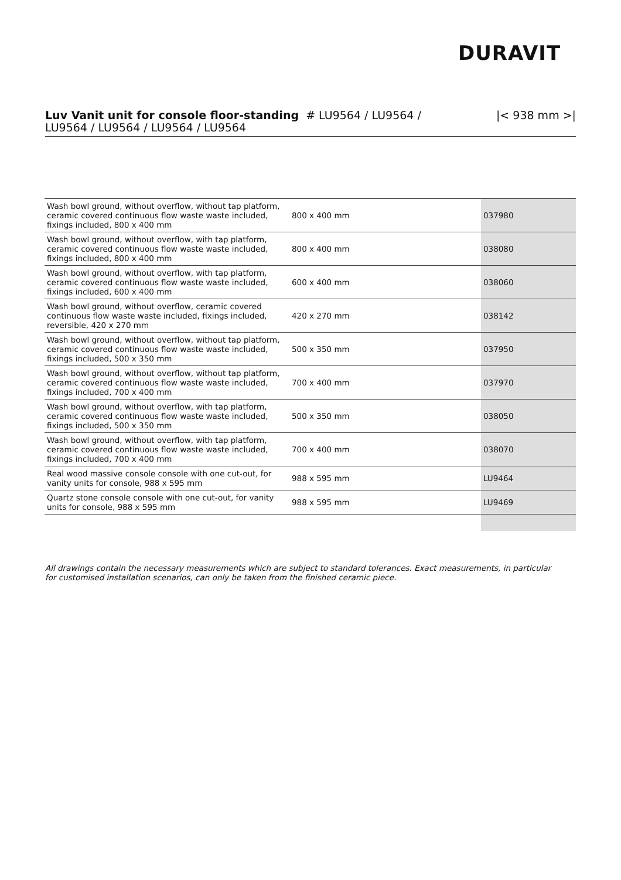DURAVIT
Luv Vanit unit for console floor-standing # LU9564 / LU9564 /
LU9564 / LU9564 / LU9564 / LU9564
|< 938 mm >|
| Wash bowl ground, without overflow, without tap platform, ceramic covered continuous flow waste waste included, fixings included, 800 x 400 mm | 800 x 400 mm | 037980 |
| Wash bowl ground, without overflow, with tap platform, ceramic covered continuous flow waste waste included, fixings included, 800 x 400 mm | 800 x 400 mm | 038080 |
| Wash bowl ground, without overflow, with tap platform, ceramic covered continuous flow waste waste included, fixings included, 600 x 400 mm | 600 x 400 mm | 038060 |
| Wash bowl ground, without overflow, ceramic covered continuous flow waste waste included, fixings included, reversible, 420 x 270 mm | 420 x 270 mm | 038142 |
| Wash bowl ground, without overflow, without tap platform, ceramic covered continuous flow waste waste included, fixings included, 500 x 350 mm | 500 x 350 mm | 037950 |
| Wash bowl ground, without overflow, without tap platform, ceramic covered continuous flow waste waste included, fixings included, 700 x 400 mm | 700 x 400 mm | 037970 |
| Wash bowl ground, without overflow, with tap platform, ceramic covered continuous flow waste waste included, fixings included, 500 x 350 mm | 500 x 350 mm | 038050 |
| Wash bowl ground, without overflow, with tap platform, ceramic covered continuous flow waste waste included, fixings included, 700 x 400 mm | 700 x 400 mm | 038070 |
| Real wood massive console console with one cut-out, for vanity units for console, 988 x 595 mm | 988 x 595 mm | LU9464 |
| Quartz stone console console with one cut-out, for vanity units for console, 988 x 595 mm | 988 x 595 mm | LU9469 |
All drawings contain the necessary measurements which are subject to standard tolerances. Exact measurements, in particular for customised installation scenarios, can only be taken from the finished ceramic piece.